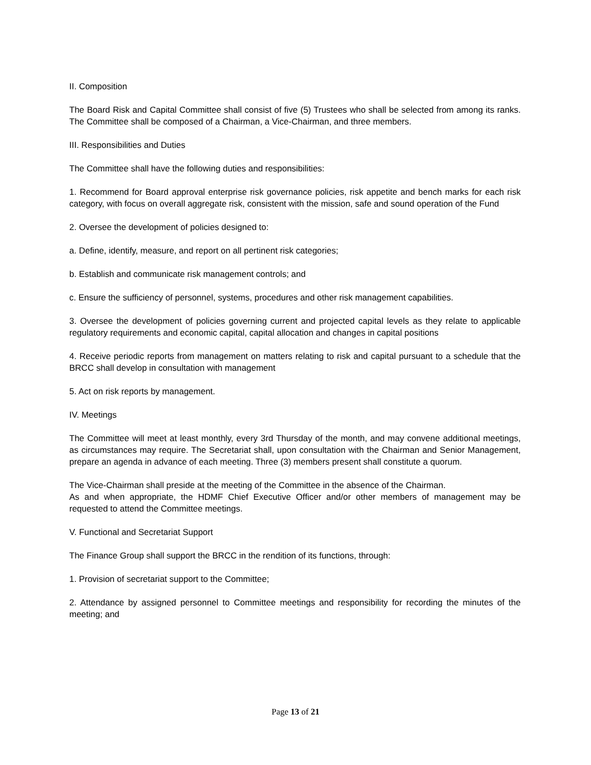II. Composition
The Board Risk and Capital Committee shall consist of five (5) Trustees who shall be selected from among its ranks. The Committee shall be composed of a Chairman, a Vice-Chairman, and three members.
III. Responsibilities and Duties
The Committee shall have the following duties and responsibilities:
1. Recommend for Board approval enterprise risk governance policies, risk appetite and bench marks for each risk category, with focus on overall aggregate risk, consistent with the mission, safe and sound operation of the Fund
2. Oversee the development of policies designed to:
a. Define, identify, measure, and report on all pertinent risk categories;
b. Establish and communicate risk management controls; and
c. Ensure the sufficiency of personnel, systems, procedures and other risk management capabilities.
3. Oversee the development of policies governing current and projected capital levels as they relate to applicable regulatory requirements and economic capital, capital allocation and changes in capital positions
4. Receive periodic reports from management on matters relating to risk and capital pursuant to a schedule that the BRCC shall develop in consultation with management
5. Act on risk reports by management.
IV. Meetings
The Committee will meet at least monthly, every 3rd Thursday of the month, and may convene additional meetings, as circumstances may require. The Secretariat shall, upon consultation with the Chairman and Senior Management, prepare an agenda in advance of each meeting. Three (3) members present shall constitute a quorum.
The Vice-Chairman shall preside at the meeting of the Committee in the absence of the Chairman.
As and when appropriate, the HDMF Chief Executive Officer and/or other members of management may be requested to attend the Committee meetings.
V. Functional and Secretariat Support
The Finance Group shall support the BRCC in the rendition of its functions, through:
1. Provision of secretariat support to the Committee;
2. Attendance by assigned personnel to Committee meetings and responsibility for recording the minutes of the meeting; and
Page 13 of 21